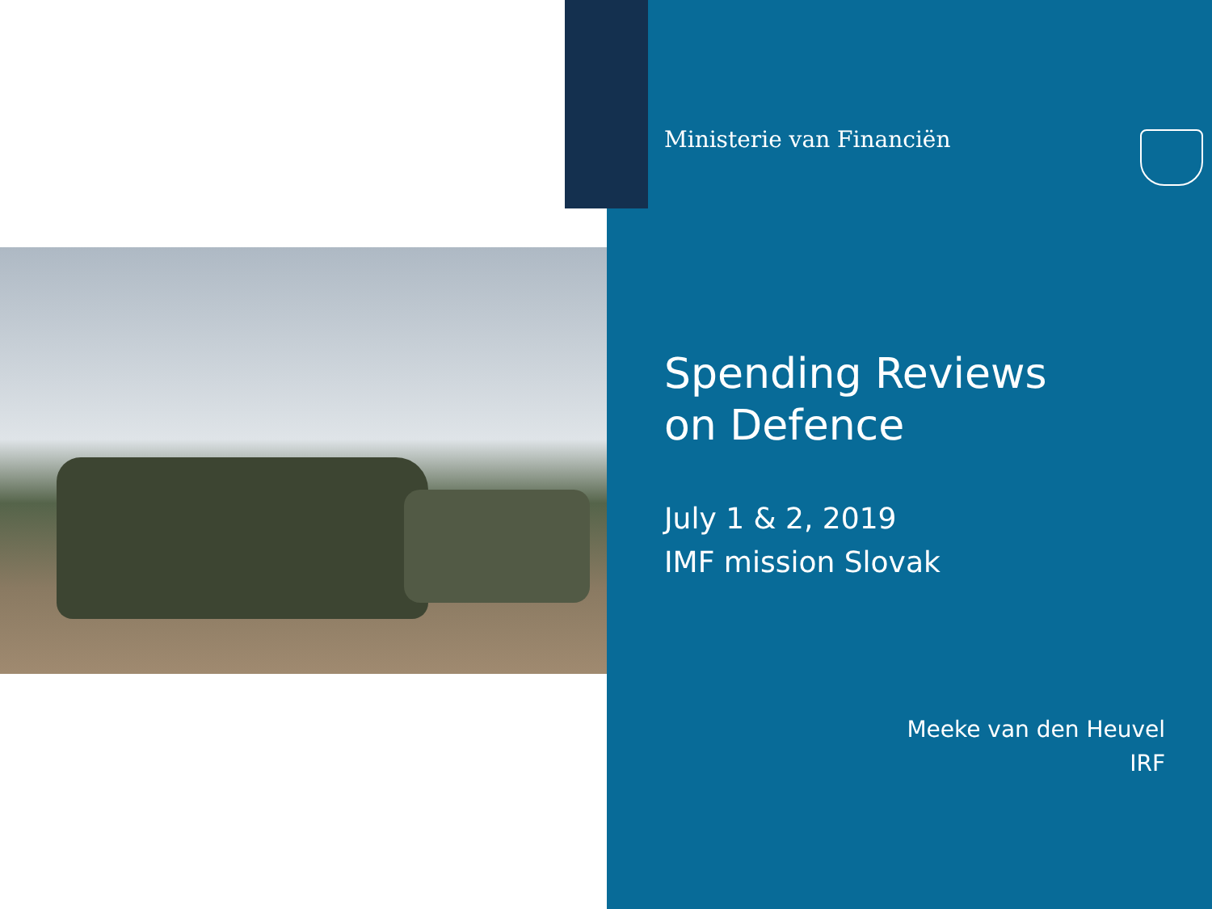Ministerie van Financiën
Spending Reviews
on Defence
July 1 & 2, 2019
IMF mission Slovak
Meeke van den Heuvel
IRF